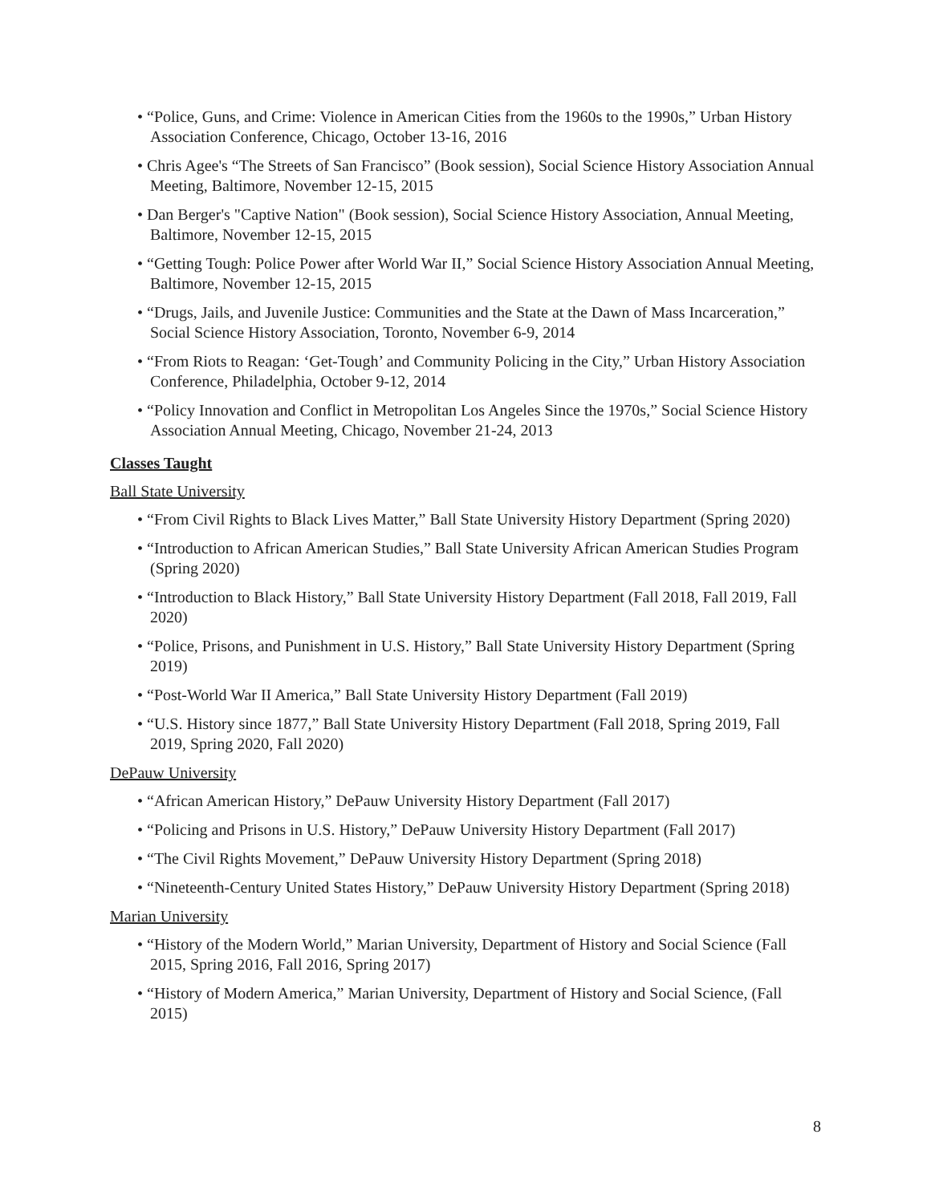• “Police, Guns, and Crime: Violence in American Cities from the 1960s to the 1990s,” Urban History Association Conference, Chicago, October 13-16, 2016
• Chris Agee's “The Streets of San Francisco” (Book session), Social Science History Association Annual Meeting, Baltimore, November 12-15, 2015
• Dan Berger's "Captive Nation" (Book session), Social Science History Association, Annual Meeting, Baltimore, November 12-15, 2015
• “Getting Tough: Police Power after World War II,” Social Science History Association Annual Meeting, Baltimore, November 12-15, 2015
• “Drugs, Jails, and Juvenile Justice: Communities and the State at the Dawn of Mass Incarceration,” Social Science History Association, Toronto, November 6-9, 2014
• “From Riots to Reagan: ‘Get-Tough’ and Community Policing in the City,” Urban History Association Conference, Philadelphia, October 9-12, 2014
• “Policy Innovation and Conflict in Metropolitan Los Angeles Since the 1970s,” Social Science History Association Annual Meeting, Chicago, November 21-24, 2013
Classes Taught
Ball State University
• “From Civil Rights to Black Lives Matter,” Ball State University History Department (Spring 2020)
• “Introduction to African American Studies,” Ball State University African American Studies Program (Spring 2020)
• “Introduction to Black History,” Ball State University History Department (Fall 2018, Fall 2019, Fall 2020)
• “Police, Prisons, and Punishment in U.S. History,” Ball State University History Department (Spring 2019)
• “Post-World War II America,” Ball State University History Department (Fall 2019)
• “U.S. History since 1877,” Ball State University History Department (Fall 2018, Spring 2019, Fall 2019, Spring 2020, Fall 2020)
DePauw University
• “African American History,” DePauw University History Department (Fall 2017)
• “Policing and Prisons in U.S. History,” DePauw University History Department (Fall 2017)
• “The Civil Rights Movement,” DePauw University History Department (Spring 2018)
• “Nineteenth-Century United States History,” DePauw University History Department (Spring 2018)
Marian University
• “History of the Modern World,” Marian University, Department of History and Social Science (Fall 2015, Spring 2016, Fall 2016, Spring 2017)
• “History of Modern America,” Marian University, Department of History and Social Science, (Fall 2015)
8